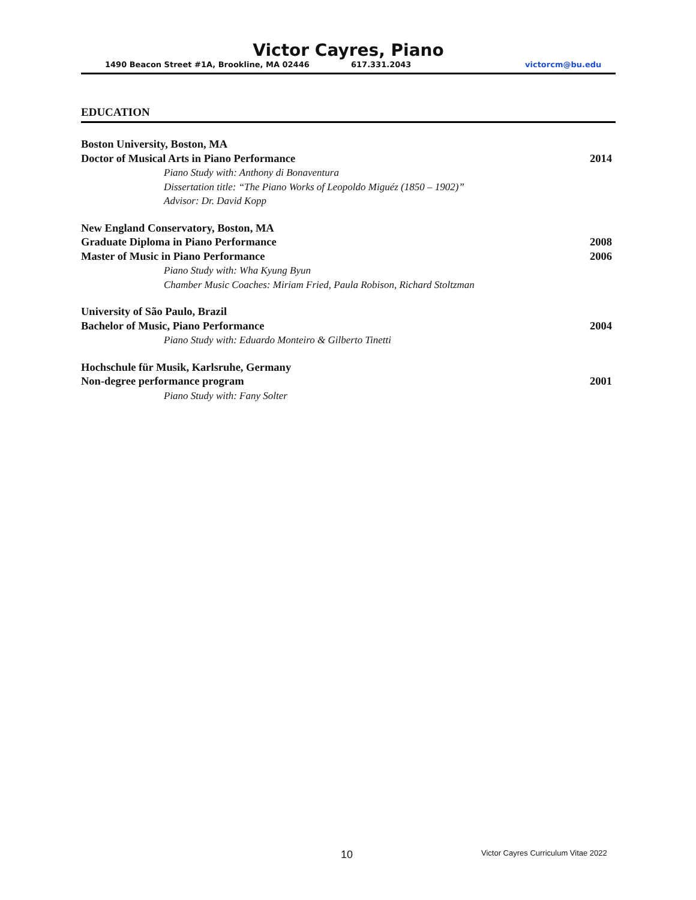Victor Cayres, Piano
1490 Beacon Street #1A, Brookline, MA 02446 617.331.2043 victorcm@bu.edu
EDUCATION
Boston University, Boston, MA
Doctor of Musical Arts in Piano Performance 2014
Piano Study with: Anthony di Bonaventura
Dissertation title: “The Piano Works of Leopoldo Miguéz (1850 – 1902)”
Advisor: Dr. David Kopp
New England Conservatory, Boston, MA
Graduate Diploma in Piano Performance 2008
Master of Music in Piano Performance 2006
Piano Study with: Wha Kyung Byun
Chamber Music Coaches: Miriam Fried, Paula Robison, Richard Stoltzman
University of São Paulo, Brazil
Bachelor of Music, Piano Performance 2004
Piano Study with: Eduardo Monteiro & Gilberto Tinetti
Hochschule für Musik, Karlsruhe, Germany
Non-degree performance program 2001
Piano Study with: Fany Solter
10 Victor Cayres Curriculum Vitae 2022